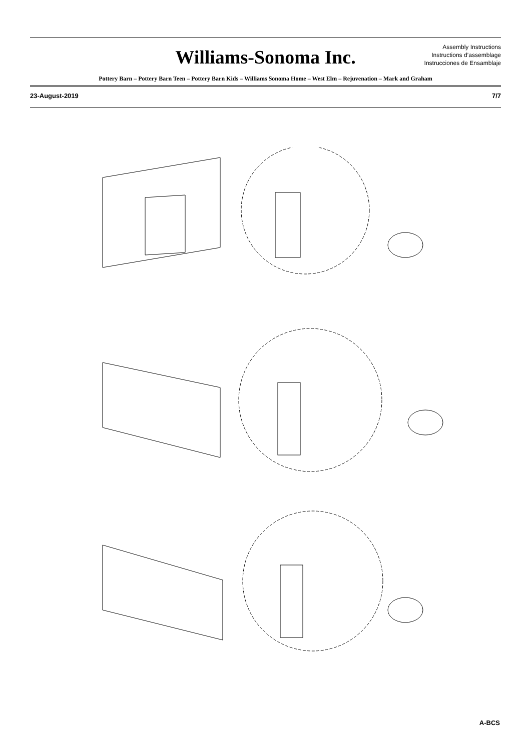Williams-Sonoma Inc.
Assembly Instructions
Instructions d’assemblage
Instrucciones de Ensamblaje
Pottery Barn – Pottery Barn Teen – Pottery Barn Kids – Williams Sonoma Home – West Elm – Rejuvenation – Mark and Graham
23-August-2019 7/7
A-BCS